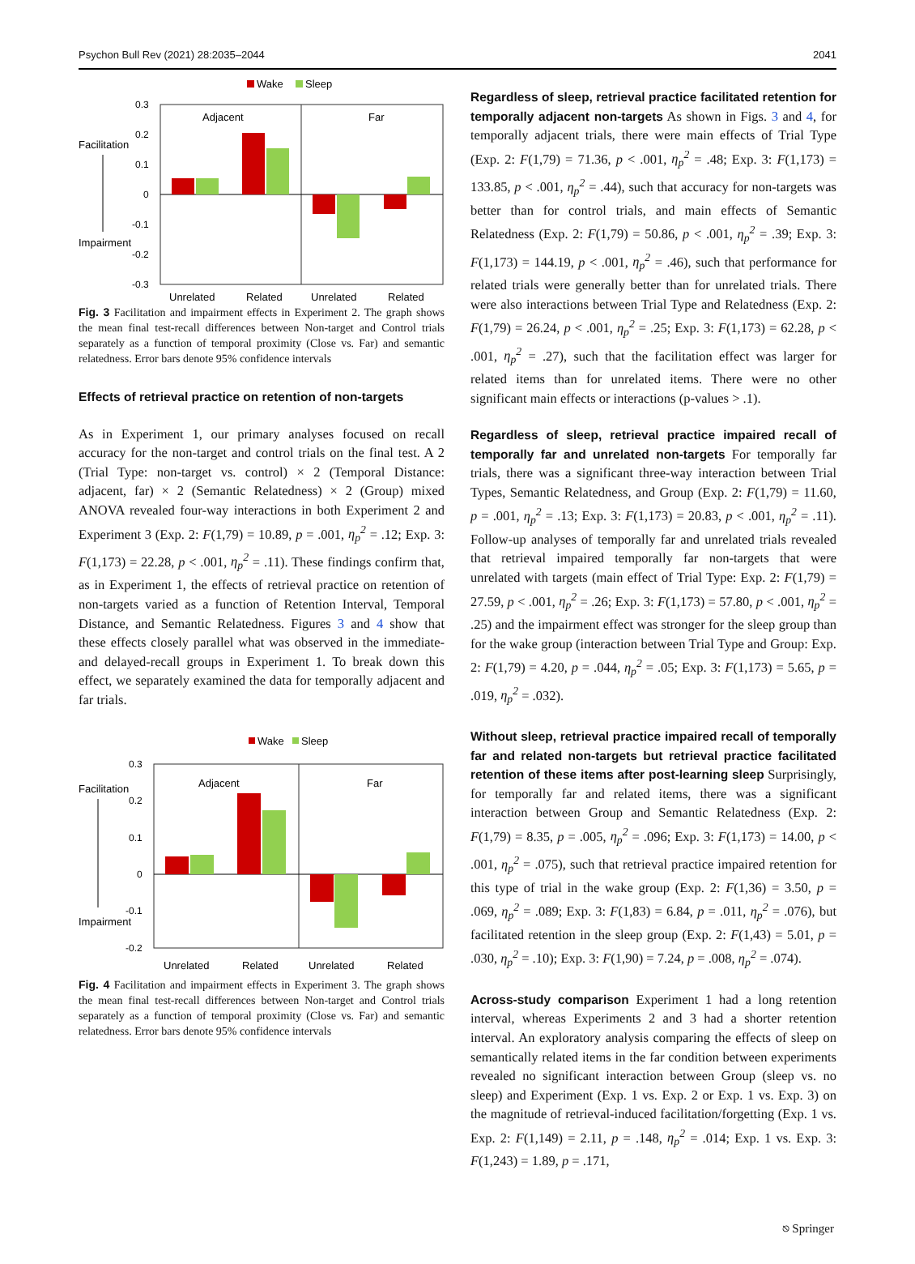Psychon Bull Rev (2021) 28:2035–2044 2041
Wake
Sleep
0.3
0.2
0.1
0
-0.1
-0.2
-0.3
Facilitation
Impairment
Adjacent
Far
Unrelated
Related
Unrelated
Related
Fig. 3 Facilitation and impairment effects in Experiment 2. The graph shows the mean final test-recall differences between Non-target and Control trials separately as a function of temporal proximity (Close vs. Far) and semantic relatedness. Error bars denote 95% confidence intervals
Effects of retrieval practice on retention of non-targets
As in Experiment 1, our primary analyses focused on recall accuracy for the non-target and control trials on the final test. A 2 (Trial Type: non-target vs. control) × 2 (Temporal Distance: adjacent, far) × 2 (Semantic Relatedness) × 2 (Group) mixed ANOVA revealed four-way interactions in both Experiment 2 and Experiment 3 (Exp. 2: F(1,79) = 10.89, p = .001, η<sub>p</sub><sup>2</sup> = .12; Exp. 3: F(1,173) = 22.28, p < .001, η<sub>p</sub><sup>2</sup> = .11). These findings confirm that, as in Experiment 1, the effects of retrieval practice on retention of non-targets varied as a function of Retention Interval, Temporal Distance, and Semantic Relatedness. Figures 3 and 4 show that these effects closely parallel what was observed in the immediate- and delayed-recall groups in Experiment 1. To break down this effect, we separately examined the data for temporally adjacent and far trials.
Wake
Sleep
0.3
0.2
0.1
0
-0.1
-0.2
Facilitation
Impairment
Adjacent
Far
Unrelated
Related
Unrelated
Related
Fig. 4 Facilitation and impairment effects in Experiment 3. The graph shows the mean final test-recall differences between Non-target and Control trials separately as a function of temporal proximity (Close vs. Far) and semantic relatedness. Error bars denote 95% confidence intervals
Regardless of sleep, retrieval practice facilitated retention for temporally adjacent non-targets As shown in Figs. 3 and 4, for temporally adjacent trials, there were main effects of Trial Type (Exp. 2: F(1,79) = 71.36, p < .001, η<sub>p</sub><sup>2</sup> = .48; Exp. 3: F(1,173) = 133.85, p < .001, η<sub>p</sub><sup>2</sup> = .44), such that accuracy for non-targets was better than for control trials, and main effects of Semantic Relatedness (Exp. 2: F(1,79) = 50.86, p < .001, η<sub>p</sub><sup>2</sup> = .39; Exp. 3: F(1,173) = 144.19, p < .001, η<sub>p</sub><sup>2</sup> = .46), such that performance for related trials were generally better than for unrelated trials. There were also interactions between Trial Type and Relatedness (Exp. 2: F(1,79) = 26.24, p < .001, η<sub>p</sub><sup>2</sup> = .25; Exp. 3: F(1,173) = 62.28, p < .001, η<sub>p</sub><sup>2</sup> = .27), such that the facilitation effect was larger for related items than for unrelated items. There were no other significant main effects or interactions (p-values > .1).
Regardless of sleep, retrieval practice impaired recall of temporally far and unrelated non-targets For temporally far trials, there was a significant three-way interaction between Trial Types, Semantic Relatedness, and Group (Exp. 2: F(1,79) = 11.60, p = .001, η<sub>p</sub><sup>2</sup> = .13; Exp. 3: F(1,173) = 20.83, p < .001, η<sub>p</sub><sup>2</sup> = .11). Follow-up analyses of temporally far and unrelated trials revealed that retrieval impaired temporally far non-targets that were unrelated with targets (main effect of Trial Type: Exp. 2: F(1,79) = 27.59, p < .001, η<sub>p</sub><sup>2</sup> = .26; Exp. 3: F(1,173) = 57.80, p < .001, η<sub>p</sub><sup>2</sup> = .25) and the impairment effect was stronger for the sleep group than for the wake group (interaction between Trial Type and Group: Exp. 2: F(1,79) = 4.20, p = .044, η<sub>p</sub><sup>2</sup> = .05; Exp. 3: F(1,173) = 5.65, p = .019, η<sub>p</sub><sup>2</sup> = .032).
Without sleep, retrieval practice impaired recall of temporally far and related non-targets but retrieval practice facilitated retention of these items after post-learning sleep Surprisingly, for temporally far and related items, there was a significant interaction between Group and Semantic Relatedness (Exp. 2: F(1,79) = 8.35, p = .005, η<sub>p</sub><sup>2</sup> = .096; Exp. 3: F(1,173) = 14.00, p < .001, η<sub>p</sub><sup>2</sup> = .075), such that retrieval practice impaired retention for this type of trial in the wake group (Exp. 2: F(1,36) = 3.50, p = .069, η<sub>p</sub><sup>2</sup> = .089; Exp. 3: F(1,83) = 6.84, p = .011, η<sub>p</sub><sup>2</sup> = .076), but facilitated retention in the sleep group (Exp. 2: F(1,43) = 5.01, p = .030, η<sub>p</sub><sup>2</sup> = .10); Exp. 3: F(1,90) = 7.24, p = .008, η<sub>p</sub><sup>2</sup> = .074).
Across-study comparison Experiment 1 had a long retention interval, whereas Experiments 2 and 3 had a shorter retention interval. An exploratory analysis comparing the effects of sleep on semantically related items in the far condition between experiments revealed no significant interaction between Group (sleep vs. no sleep) and Experiment (Exp. 1 vs. Exp. 2 or Exp. 1 vs. Exp. 3) on the magnitude of retrieval-induced facilitation/forgetting (Exp. 1 vs. Exp. 2: F(1,149) = 2.11, p = .148, η<sub>p</sub><sup>2</sup> = .014; Exp. 1 vs. Exp. 3: F(1,243) = 1.89, p = .171,
⎋ Springer